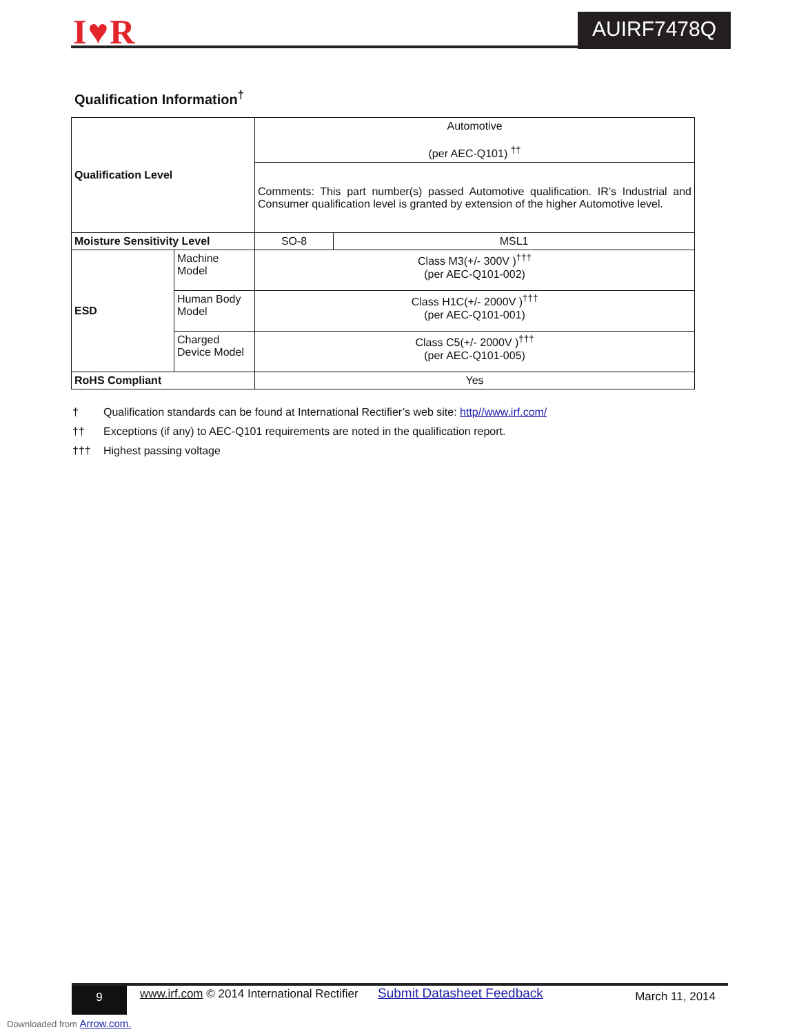I♥R AUIRF7478Q
Qualification Information<sup>†</sup>
| Qualification Level | | Automotive (per AEC-Q101) <sup>††</sup> | |
| | | Comments: This part number(s) passed Automotive qualification. IR’s Industrial and Consumer qualification level is granted by extension of the higher Automotive level. | |
| Moisture Sensitivity Level | | SO-8 | MSL1 |
| ESD | Machine Model | Class M3(+/- 300V )<sup>†††</sup> (per AEC-Q101-002) | |
| | Human Body Model | Class H1C(+/- 2000V )<sup>†††</sup> (per AEC-Q101-001) | |
| | Charged Device Model | Class C5(+/- 2000V )<sup>†††</sup> (per AEC-Q101-005) | |
| RoHS Compliant | | Yes | |
† Qualification standards can be found at International Rectifier’s web site: http//www.irf.com/
†† Exceptions (if any) to AEC-Q101 requirements are noted in the qualification report.
††† Highest passing voltage
9 www.irf.com © 2014 International Rectifier Submit Datasheet Feedback March 11, 2014
Downloaded from Arrow.com.